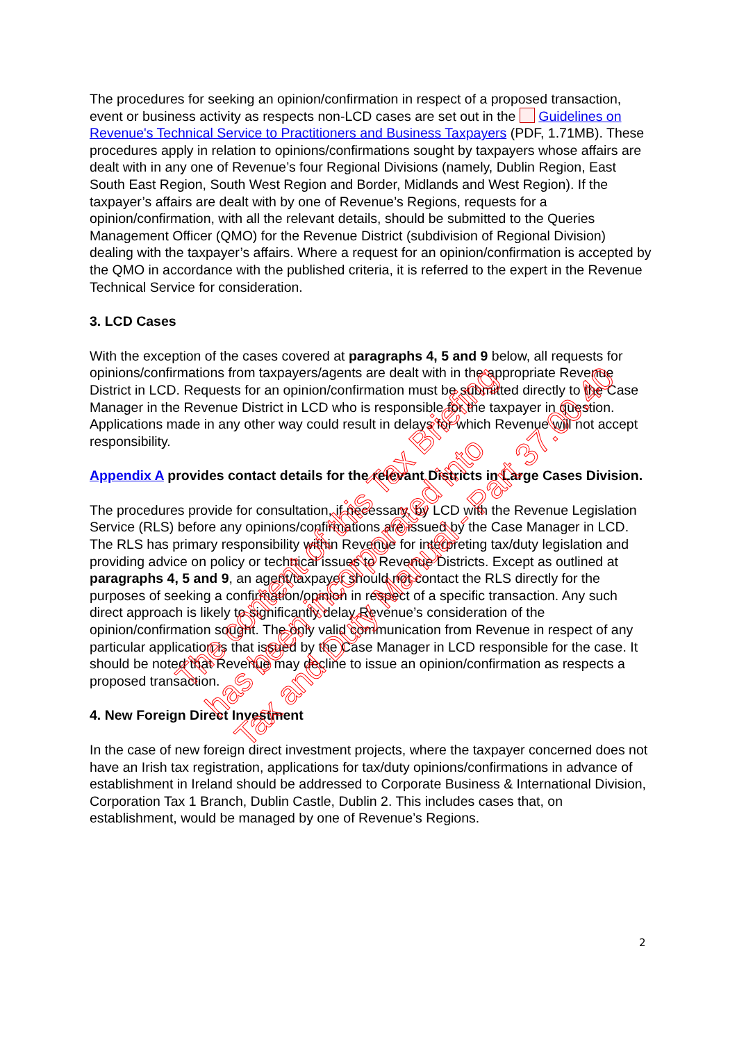The procedures for seeking an opinion/confirmation in respect of a proposed transaction, event or business activity as respects non-LCD cases are set out in the Guidelines on Revenue's Technical Service to Practitioners and Business Taxpayers (PDF, 1.71MB). These procedures apply in relation to opinions/confirmations sought by taxpayers whose affairs are dealt with in any one of Revenue’s four Regional Divisions (namely, Dublin Region, East South East Region, South West Region and Border, Midlands and West Region). If the taxpayer’s affairs are dealt with by one of Revenue’s Regions, requests for a opinion/confirmation, with all the relevant details, should be submitted to the Queries Management Officer (QMO) for the Revenue District (subdivision of Regional Division) dealing with the taxpayer’s affairs. Where a request for an opinion/confirmation is accepted by the QMO in accordance with the published criteria, it is referred to the expert in the Revenue Technical Service for consideration.
3. LCD Cases
With the exception of the cases covered at paragraphs 4, 5 and 9 below, all requests for opinions/confirmations from taxpayers/agents are dealt with in the appropriate Revenue District in LCD. Requests for an opinion/confirmation must be submitted directly to the Case Manager in the Revenue District in LCD who is responsible for the taxpayer in question. Applications made in any other way could result in delays for which Revenue will not accept responsibility.
Appendix A provides contact details for the relevant Districts in Large Cases Division.
The procedures provide for consultation, if necessary, by LCD with the Revenue Legislation Service (RLS) before any opinions/confirmations are issued by the Case Manager in LCD. The RLS has primary responsibility within Revenue for interpreting tax/duty legislation and providing advice on policy or technical issues to Revenue Districts. Except as outlined at paragraphs 4, 5 and 9, an agent/taxpayer should not contact the RLS directly for the purposes of seeking a confirmation/opinion in respect of a specific transaction. Any such direct approach is likely to significantly delay Revenue’s consideration of the opinion/confirmation sought. The only valid communication from Revenue in respect of any particular application is that issued by the Case Manager in LCD responsible for the case. It should be noted that Revenue may decline to issue an opinion/confirmation as respects a proposed transaction.
4. New Foreign Direct Investment
In the case of new foreign direct investment projects, where the taxpayer concerned does not have an Irish tax registration, applications for tax/duty opinions/confirmations in advance of establishment in Ireland should be addressed to Corporate Business & International Division, Corporation Tax 1 Branch, Dublin Castle, Dublin 2. This includes cases that, on establishment, would be managed by one of Revenue’s Regions.
The content of this Tax Briefing
has been incorporated into
Tax and Duty Manual - Part 37.00.40
2